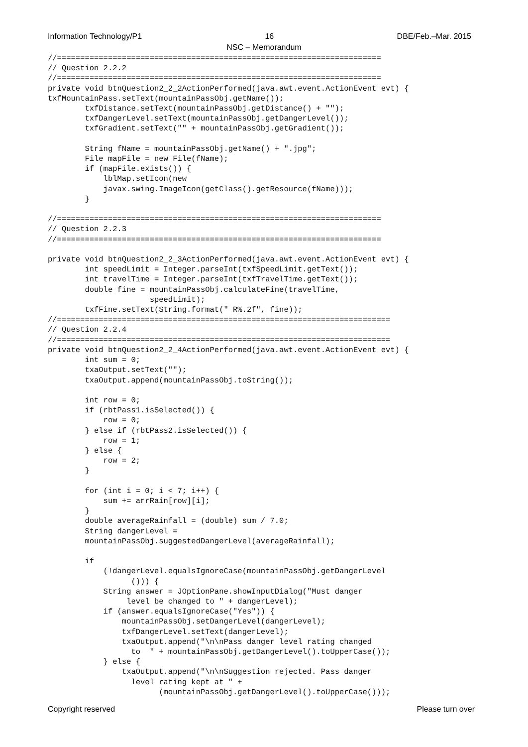Information Technology/P1 16 DBE/Feb.–Mar. 2015
NSC – Memorandum
//======================================================================
// Question 2.2.2
//======================================================================
private void btnQuestion2_2_2ActionPerformed(java.awt.event.ActionEvent evt) {
txfMountainPass.setText(mountainPassObj.getName());
        txfDistance.setText(mountainPassObj.getDistance() + "");
        txfDangerLevel.setText(mountainPassObj.getDangerLevel());
        txfGradient.setText("" + mountainPassObj.getGradient());

        String fName = mountainPassObj.getName() + ".jpg";
        File mapFile = new File(fName);
        if (mapFile.exists()) {
            lblMap.setIcon(new
            javax.swing.ImageIcon(getClass().getResource(fName)));
        }

//======================================================================
// Question 2.2.3
//======================================================================

private void btnQuestion2_2_3ActionPerformed(java.awt.event.ActionEvent evt) {
        int speedLimit = Integer.parseInt(txfSpeedLimit.getText());
        int travelTime = Integer.parseInt(txfTravelTime.getText());
        double fine = mountainPassObj.calculateFine(travelTime,
                      speedLimit);
        txfFine.setText(String.format(" R%.2f", fine));
//========================================================================
// Question 2.2.4
//========================================================================
private void btnQuestion2_2_4ActionPerformed(java.awt.event.ActionEvent evt) {
        int sum = 0;
        txaOutput.setText("");
        txaOutput.append(mountainPassObj.toString());

        int row = 0;
        if (rbtPass1.isSelected()) {
            row = 0;
        } else if (rbtPass2.isSelected()) {
            row = 1;
        } else {
            row = 2;
        }

        for (int i = 0; i < 7; i++) {
            sum += arrRain[row][i];
        }
        double averageRainfall = (double) sum / 7.0;
        String dangerLevel =
        mountainPassObj.suggestedDangerLevel(averageRainfall);

        if
            (!dangerLevel.equalsIgnoreCase(mountainPassObj.getDangerLevel
                  ())) {
            String answer = JOptionPane.showInputDialog("Must danger
                 level be changed to " + dangerLevel);
            if (answer.equalsIgnoreCase("Yes")) {
                mountainPassObj.setDangerLevel(dangerLevel);
                txfDangerLevel.setText(dangerLevel);
                txaOutput.append("\n\nPass danger level rating changed
                  to  " + mountainPassObj.getDangerLevel().toUpperCase());
            } else {
                txaOutput.append("\n\nSuggestion rejected. Pass danger
                  level rating kept at " +
                        (mountainPassObj.getDangerLevel().toUpperCase()));
Copyright reserved Please turn over